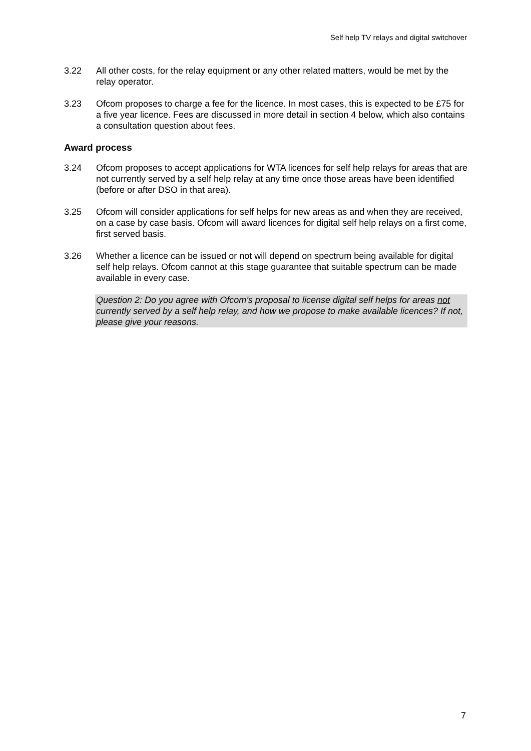Self help TV relays and digital switchover
3.22 All other costs, for the relay equipment or any other related matters, would be met by the relay operator.
3.23 Ofcom proposes to charge a fee for the licence. In most cases, this is expected to be £75 for a five year licence. Fees are discussed in more detail in section 4 below, which also contains a consultation question about fees.
Award process
3.24 Ofcom proposes to accept applications for WTA licences for self help relays for areas that are not currently served by a self help relay at any time once those areas have been identified (before or after DSO in that area).
3.25 Ofcom will consider applications for self helps for new areas as and when they are received, on a case by case basis. Ofcom will award licences for digital self help relays on a first come, first served basis.
3.26 Whether a licence can be issued or not will depend on spectrum being available for digital self help relays. Ofcom cannot at this stage guarantee that suitable spectrum can be made available in every case.
Question 2: Do you agree with Ofcom’s proposal to license digital self helps for areas not currently served by a self help relay, and how we propose to make available licences? If not, please give your reasons.
7